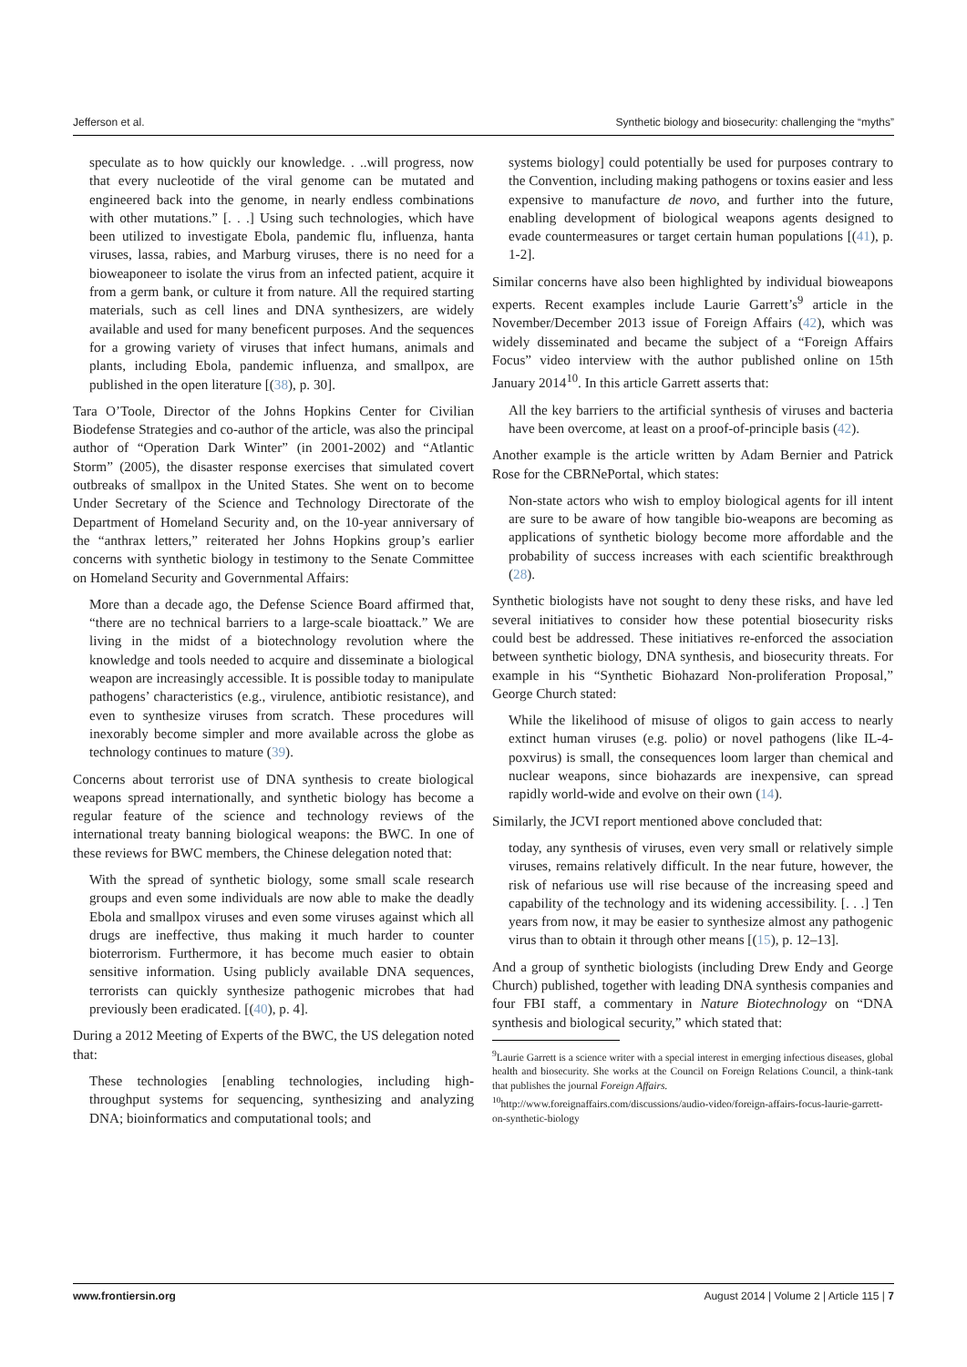Jefferson et al. Synthetic biology and biosecurity: challenging the “myths”
speculate as to how quickly our knowledge. . ..will progress, now that every nucleotide of the viral genome can be mutated and engineered back into the genome, in nearly endless combinations with other mutations.” [. . .] Using such technologies, which have been utilized to investigate Ebola, pandemic flu, influenza, hanta viruses, lassa, rabies, and Marburg viruses, there is no need for a bioweaponeer to isolate the virus from an infected patient, acquire it from a germ bank, or culture it from nature. All the required starting materials, such as cell lines and DNA synthesizers, are widely available and used for many beneficent purposes. And the sequences for a growing variety of viruses that infect humans, animals and plants, including Ebola, pandemic influenza, and smallpox, are published in the open literature [(38), p. 30].
Tara O’Toole, Director of the Johns Hopkins Center for Civilian Biodefense Strategies and co-author of the article, was also the principal author of “Operation Dark Winter” (in 2001-2002) and “Atlantic Storm” (2005), the disaster response exercises that simulated covert outbreaks of smallpox in the United States. She went on to become Under Secretary of the Science and Technology Directorate of the Department of Homeland Security and, on the 10-year anniversary of the “anthrax letters,” reiterated her Johns Hopkins group’s earlier concerns with synthetic biology in testimony to the Senate Committee on Homeland Security and Governmental Affairs:
More than a decade ago, the Defense Science Board affirmed that, “there are no technical barriers to a large-scale bioattack.” We are living in the midst of a biotechnology revolution where the knowledge and tools needed to acquire and disseminate a biological weapon are increasingly accessible. It is possible today to manipulate pathogens’ characteristics (e.g., virulence, antibiotic resistance), and even to synthesize viruses from scratch. These procedures will inexorably become simpler and more available across the globe as technology continues to mature (39).
Concerns about terrorist use of DNA synthesis to create biological weapons spread internationally, and synthetic biology has become a regular feature of the science and technology reviews of the international treaty banning biological weapons: the BWC. In one of these reviews for BWC members, the Chinese delegation noted that:
With the spread of synthetic biology, some small scale research groups and even some individuals are now able to make the deadly Ebola and smallpox viruses and even some viruses against which all drugs are ineffective, thus making it much harder to counter bioterrorism. Furthermore, it has become much easier to obtain sensitive information. Using publicly available DNA sequences, terrorists can quickly synthesize pathogenic microbes that had previously been eradicated. [(40), p. 4].
During a 2012 Meeting of Experts of the BWC, the US delegation noted that:
These technologies [enabling technologies, including high-throughput systems for sequencing, synthesizing and analyzing DNA; bioinformatics and computational tools; and
systems biology] could potentially be used for purposes contrary to the Convention, including making pathogens or toxins easier and less expensive to manufacture de novo, and further into the future, enabling development of biological weapons agents designed to evade countermeasures or target certain human populations [(41), p. 1-2].
Similar concerns have also been highlighted by individual bioweapons experts. Recent examples include Laurie Garrett’s<sup>9</sup> article in the November/December 2013 issue of Foreign Affairs (42), which was widely disseminated and became the subject of a “Foreign Affairs Focus” video interview with the author published online on 15th January 2014<sup>10</sup>. In this article Garrett asserts that:
All the key barriers to the artificial synthesis of viruses and bacteria have been overcome, at least on a proof-of-principle basis (42).
Another example is the article written by Adam Bernier and Patrick Rose for the CBRNePortal, which states:
Non-state actors who wish to employ biological agents for ill intent are sure to be aware of how tangible bio-weapons are becoming as applications of synthetic biology become more affordable and the probability of success increases with each scientific breakthrough (28).
Synthetic biologists have not sought to deny these risks, and have led several initiatives to consider how these potential biosecurity risks could best be addressed. These initiatives re-enforced the association between synthetic biology, DNA synthesis, and biosecurity threats. For example in his “Synthetic Biohazard Non-proliferation Proposal,” George Church stated:
While the likelihood of misuse of oligos to gain access to nearly extinct human viruses (e.g. polio) or novel pathogens (like IL-4-poxvirus) is small, the consequences loom larger than chemical and nuclear weapons, since biohazards are inexpensive, can spread rapidly world-wide and evolve on their own (14).
Similarly, the JCVI report mentioned above concluded that:
today, any synthesis of viruses, even very small or relatively simple viruses, remains relatively difficult. In the near future, however, the risk of nefarious use will rise because of the increasing speed and capability of the technology and its widening accessibility. [. . .] Ten years from now, it may be easier to synthesize almost any pathogenic virus than to obtain it through other means [(15), p. 12–13].
And a group of synthetic biologists (including Drew Endy and George Church) published, together with leading DNA synthesis companies and four FBI staff, a commentary in Nature Biotechnology on “DNA synthesis and biological security,” which stated that:
<sup>9</sup> Laurie Garrett is a science writer with a special interest in emerging infectious diseases, global health and biosecurity. She works at the Council on Foreign Relations Council, a think-tank that publishes the journal Foreign Affairs.
<sup>10</sup> http://www.foreignaffairs.com/discussions/audio-video/foreign-affairs-focus-laurie-garrett-on-synthetic-biology
www.frontiersin.org August 2014 | Volume 2 | Article 115 | 7